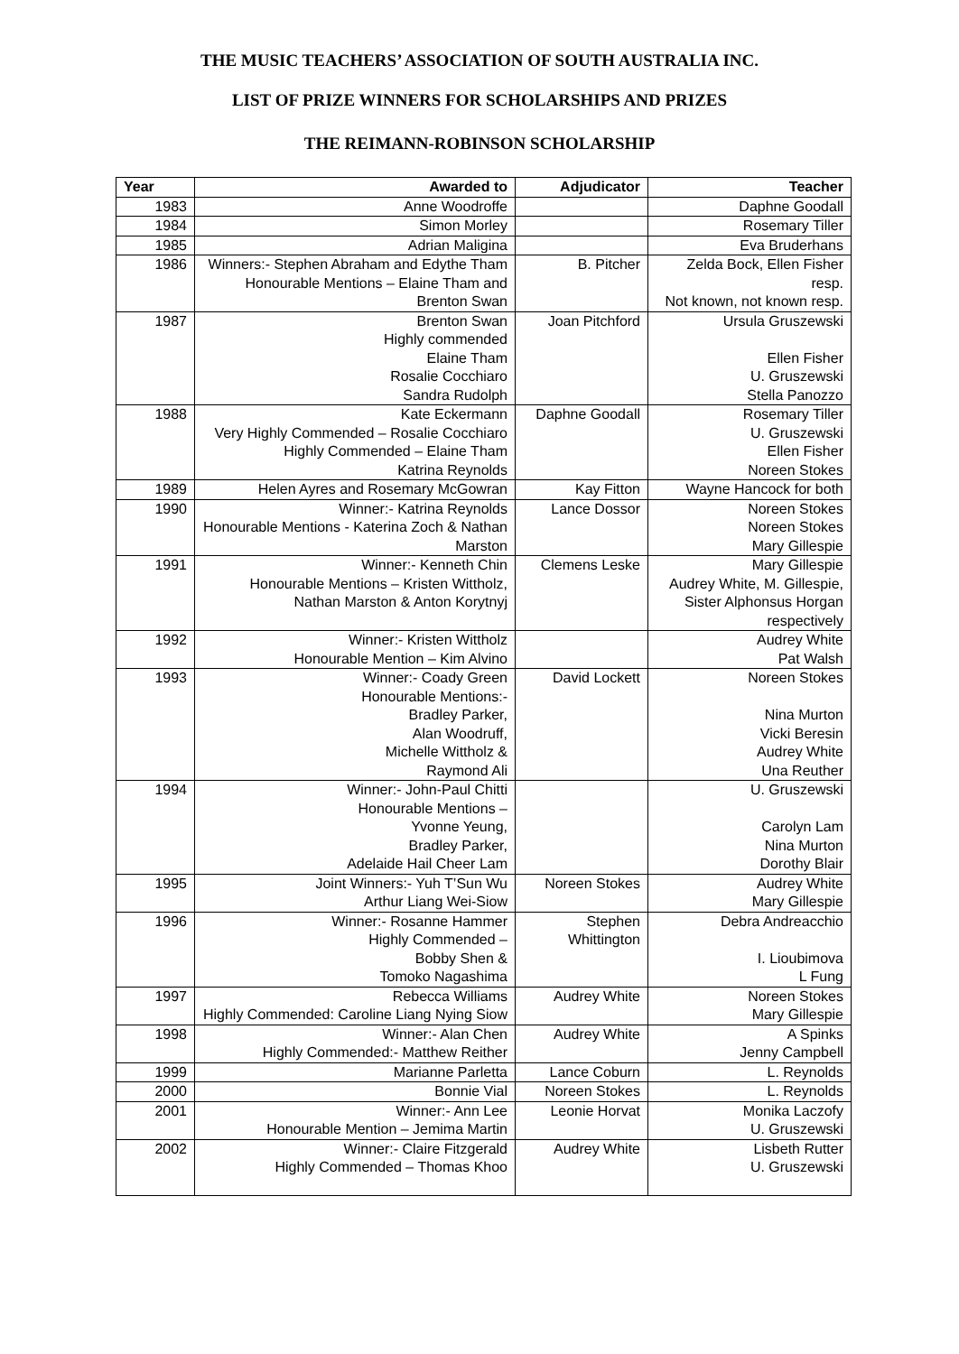THE MUSIC TEACHERS’ ASSOCIATION OF SOUTH AUSTRALIA INC.
LIST OF PRIZE WINNERS FOR SCHOLARSHIPS AND PRIZES
THE REIMANN-ROBINSON SCHOLARSHIP
| Year | Awarded to | Adjudicator | Teacher |
| --- | --- | --- | --- |
| 1983 | Anne Woodroffe | | Daphne Goodall |
| 1984 | Simon Morley | | Rosemary Tiller |
| 1985 | Adrian Maligina | | Eva Bruderhans |
| 1986 | Winners:- Stephen Abraham and Edythe Tham Honourable Mentions – Elaine Tham and Brenton Swan | B. Pitcher | Zelda Bock, Ellen Fisher resp. Not known, not known resp. |
| 1987 | Brenton Swan Highly commended Elaine Tham Rosalie Cocchiaro Sandra Rudolph | Joan Pitchford | Ursula Gruszewski Ellen Fisher U. Gruszewski Stella Panozzo |
| 1988 | Kate Eckermann Very Highly Commended – Rosalie Cocchiaro Highly Commended – Elaine Tham Katrina Reynolds | Daphne Goodall | Rosemary Tiller U. Gruszewski Ellen Fisher Noreen Stokes |
| 1989 | Helen Ayres and Rosemary McGowran | Kay Fitton | Wayne Hancock for both |
| 1990 | Winner:- Katrina Reynolds Honourable Mentions - Katerina Zoch & Nathan Marston | Lance Dossor | Noreen Stokes Noreen Stokes Mary Gillespie |
| 1991 | Winner:- Kenneth Chin Honourable Mentions – Kristen Wittholz, Nathan Marston & Anton Korytnyj | Clemens Leske | Mary Gillespie Audrey White, M. Gillespie, Sister Alphonsus Horgan respectively |
| 1992 | Winner:- Kristen Wittholz Honourable Mention – Kim Alvino | | Audrey White Pat Walsh |
| 1993 | Winner:- Coady Green Honourable Mentions:- Bradley Parker, Alan Woodruff, Michelle Wittholz & Raymond Ali | David Lockett | Noreen Stokes Nina Murton Vicki Beresin Audrey White Una Reuther |
| 1994 | Winner:- John-Paul Chitti Honourable Mentions – Yvonne Yeung, Bradley Parker, Adelaide Hail Cheer Lam | | U. Gruszewski Carolyn Lam Nina Murton Dorothy Blair |
| 1995 | Joint Winners:- Yuh T’Sun Wu Arthur Liang Wei-Siow | Noreen Stokes | Audrey White Mary Gillespie |
| 1996 | Winner:- Rosanne Hammer Highly Commended – Bobby Shen & Tomoko Nagashima | Stephen Whittington | Debra Andreacchio I. Lioubimova L Fung |
| 1997 | Rebecca Williams Highly Commended: Caroline Liang Nying Siow | Audrey White | Noreen Stokes Mary Gillespie |
| 1998 | Winner:- Alan Chen Highly Commended:- Matthew Reither | Audrey White | A Spinks Jenny Campbell |
| 1999 | Marianne Parletta | Lance Coburn | L. Reynolds |
| 2000 | Bonnie Vial | Noreen Stokes | L. Reynolds |
| 2001 | Winner:- Ann Lee Honourable Mention – Jemima Martin | Leonie Horvat | Monika Laczofy U. Gruszewski |
| 2002 | Winner:- Claire Fitzgerald Highly Commended – Thomas Khoo | Audrey White | Lisbeth Rutter U. Gruszewski |